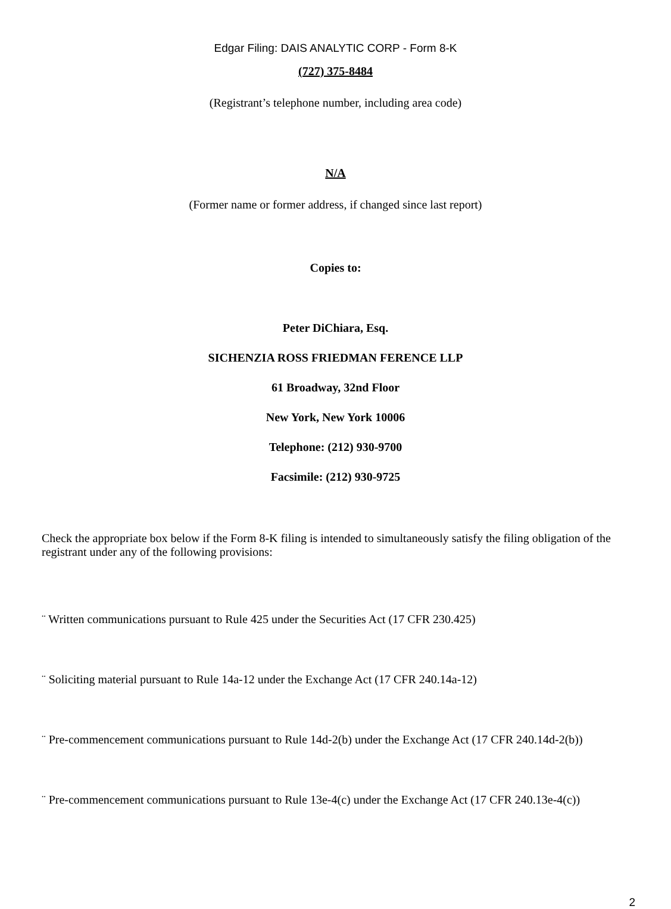Edgar Filing: DAIS ANALYTIC CORP - Form 8-K
(727) 375-8484
(Registrant’s telephone number, including area code)
N/A
(Former name or former address, if changed since last report)
Copies to:
Peter DiChiara, Esq.
SICHENZIA ROSS FRIEDMAN FERENCE LLP
61 Broadway, 32nd Floor
New York, New York 10006
Telephone: (212) 930-9700
Facsimile: (212) 930-9725
Check the appropriate box below if the Form 8-K filing is intended to simultaneously satisfy the filing obligation of the registrant under any of the following provisions:
¨ Written communications pursuant to Rule 425 under the Securities Act (17 CFR 230.425)
¨ Soliciting material pursuant to Rule 14a-12 under the Exchange Act (17 CFR 240.14a-12)
¨ Pre-commencement communications pursuant to Rule 14d-2(b) under the Exchange Act (17 CFR 240.14d-2(b))
¨ Pre-commencement communications pursuant to Rule 13e-4(c) under the Exchange Act (17 CFR 240.13e-4(c))
2